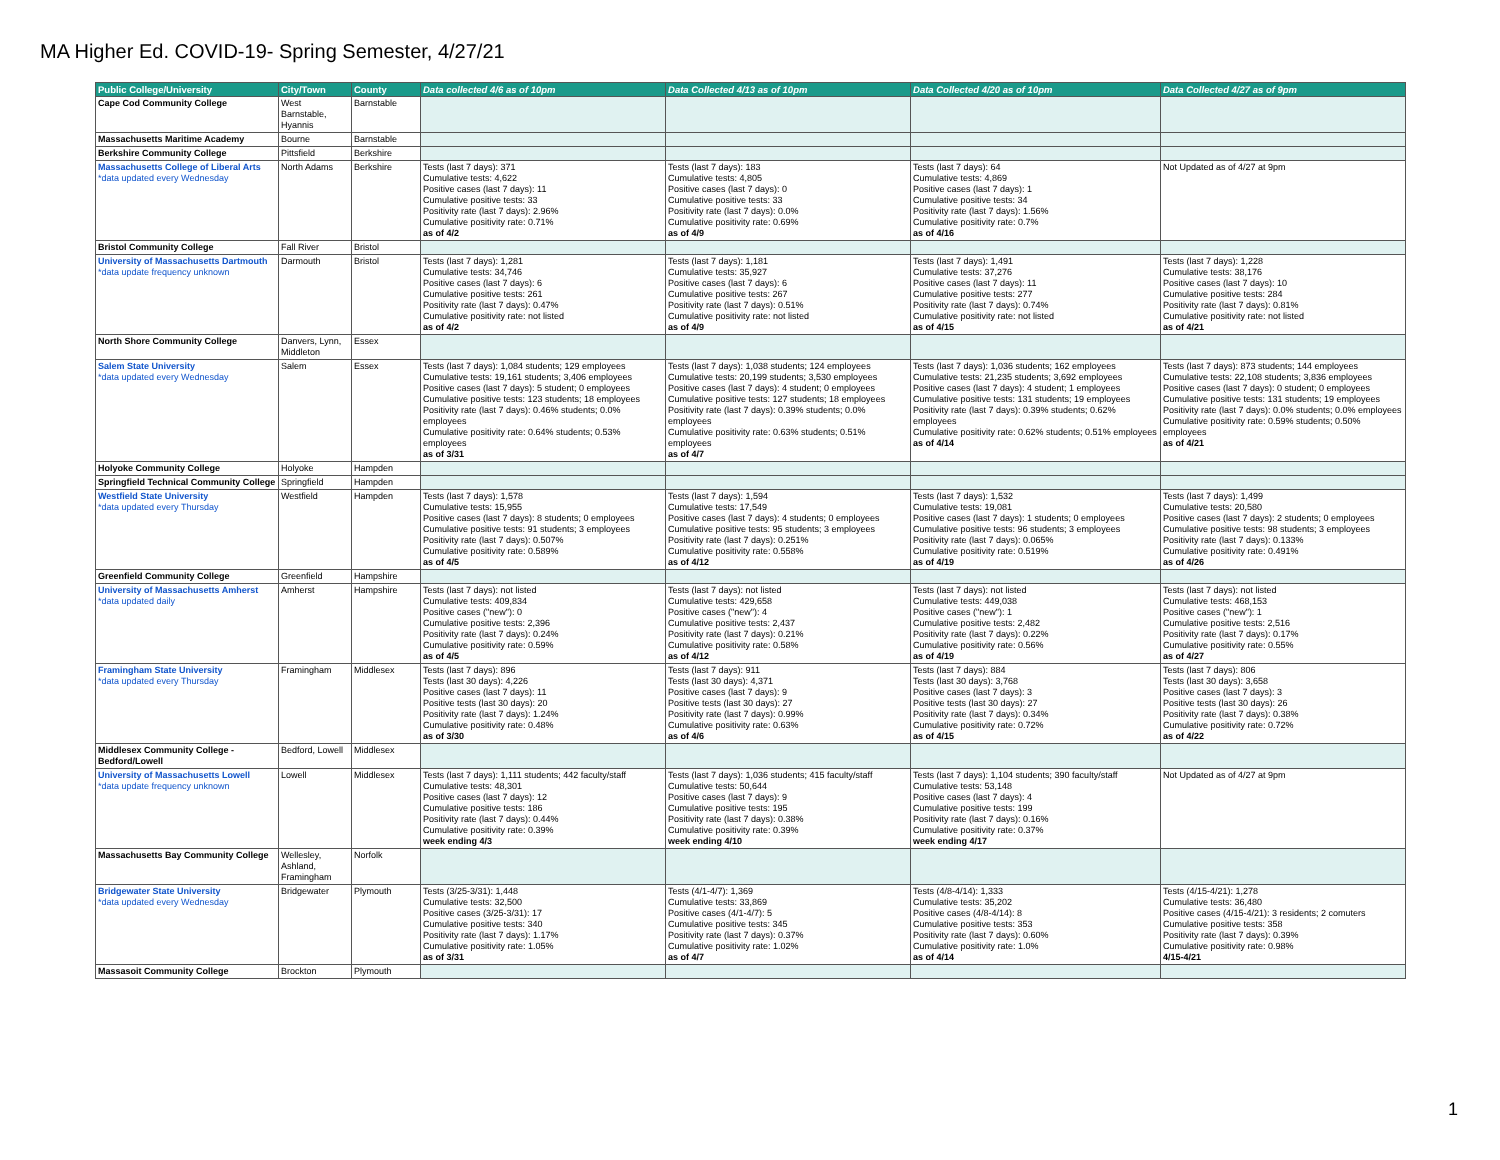MA Higher Ed. COVID-19- Spring Semester, 4/27/21
| Public College/University | City/Town | County | Data collected 4/6 as of 10pm | Data Collected 4/13 as of 10pm | Data Collected 4/20 as of 10pm | Data Collected 4/27 as of 9pm |
| --- | --- | --- | --- | --- | --- | --- |
| Cape Cod Community College | West Barnstable, Hyannis | Barnstable | | | | |
| Massachusetts Maritime Academy | Bourne | Barnstable | | | | |
| Berkshire Community College | Pittsfield | Berkshire | | | | |
| Massachusetts College of Liberal Arts *data updated every Wednesday | North Adams | Berkshire | Tests (last 7 days): 371 Cumulative tests: 4,622 Positive cases (last 7 days): 11 Cumulative positive tests: 33 Positivity rate (last 7 days): 2.96% Cumulative positivity rate: 0.71% as of 4/2 | Tests (last 7 days): 183 Cumulative tests: 4,805 Positive cases (last 7 days): 0 Cumulative positive tests: 33 Positivity rate (last 7 days): 0.0% Cumulative positivity rate: 0.69% as of 4/9 | Tests (last 7 days): 64 Cumulative tests: 4,869 Positive cases (last 7 days): 1 Cumulative positive tests: 34 Positivity rate (last 7 days): 1.56% Cumulative positivity rate: 0.7% as of 4/16 | Not Updated as of 4/27 at 9pm |
| Bristol Community College | Fall River | Bristol | | | | |
| University of Massachusetts Dartmouth *data update frequency unknown | Darmouth | Bristol | Tests (last 7 days): 1,281 Cumulative tests: 34,746 Positive cases (last 7 days): 6 Cumulative positive tests: 261 Positivity rate (last 7 days): 0.47% Cumulative positivity rate: not listed as of 4/2 | Tests (last 7 days): 1,181 Cumulative tests: 35,927 Positive cases (last 7 days): 6 Cumulative positive tests: 267 Positivity rate (last 7 days): 0.51% Cumulative positivity rate: not listed as of 4/9 | Tests (last 7 days): 1,491 Cumulative tests: 37,276 Positive cases (last 7 days): 11 Cumulative positive tests: 277 Positivity rate (last 7 days): 0.74% Cumulative positivity rate: not listed as of 4/15 | Tests (last 7 days): 1,228 Cumulative tests: 38,176 Positive cases (last 7 days): 10 Cumulative positive tests: 284 Positivity rate (last 7 days): 0.81% Cumulative positivity rate: not listed as of 4/21 |
| North Shore Community College | Danvers, Lynn, Middleton | Essex | | | | |
| Salem State University *data updated every Wednesday | Salem | Essex | Tests (last 7 days): 1,084 students; 129 employees Cumulative tests: 19,161 students; 3,406 employees Positive cases (last 7 days): 5 student; 0 employees Cumulative positive tests: 123 students; 18 employees Positivity rate (last 7 days): 0.46% students; 0.0% employees Cumulative positivity rate: 0.64% students; 0.53% employees as of 3/31 | Tests (last 7 days): 1,038 students; 124 employees Cumulative tests: 20,199 students; 3,530 employees Positive cases (last 7 days): 4 student; 0 employees Cumulative positive tests: 127 students; 18 employees Positivity rate (last 7 days): 0.39% students; 0.0% employees Cumulative positivity rate: 0.63% students; 0.51% employees as of 4/7 | Tests (last 7 days): 1,036 students; 162 employees Cumulative tests: 21,235 students; 3,692 employees Positive cases (last 7 days): 4 student; 1 employees Cumulative positive tests: 131 students; 19 employees Positivity rate (last 7 days): 0.39% students; 0.62% employees Cumulative positivity rate: 0.62% students; 0.51% employees as of 4/14 | Tests (last 7 days): 873 students; 144 employees Cumulative tests: 22,108 students; 3,836 employees Positive cases (last 7 days): 0 student; 0 employees Cumulative positive tests: 131 students; 19 employees Positivity rate (last 7 days): 0.0% students; 0.0% employees Cumulative positivity rate: 0.59% students; 0.50% employees as of 4/21 |
| Holyoke Community College | Holyoke | Hampden | | | | |
| Springfield Technical Community College | Springfield | Hampden | | | | |
| Westfield State University *data updated every Thursday | Westfield | Hampden | Tests (last 7 days): 1,578 Cumulative tests: 15,955 Positive cases (last 7 days): 8 students; 0 employees Cumulative positive tests: 91 students; 3 employees Positivity rate (last 7 days): 0.507% Cumulative positivity rate: 0.589% as of 4/5 | Tests (last 7 days): 1,594 Cumulative tests: 17,549 Positive cases (last 7 days): 4 students; 0 employees Cumulative positive tests: 95 students; 3 employees Positivity rate (last 7 days): 0.251% Cumulative positivity rate: 0.558% as of 4/12 | Tests (last 7 days): 1,532 Cumulative tests: 19,081 Positive cases (last 7 days): 1 students; 0 employees Cumulative positive tests: 96 students; 3 employees Positivity rate (last 7 days): 0.065% Cumulative positivity rate: 0.519% as of 4/19 | Tests (last 7 days): 1,499 Cumulative tests: 20,580 Positive cases (last 7 days): 2 students; 0 employees Cumulative positive tests: 98 students; 3 employees Positivity rate (last 7 days): 0.133% Cumulative positivity rate: 0.491% as of 4/26 |
| Greenfield Community College | Greenfield | Hampshire | | | | |
| University of Massachusetts Amherst *data updated daily | Amherst | Hampshire | Tests (last 7 days): not listed Cumulative tests: 409,834 Positive cases ("new"): 0 Cumulative positive tests: 2,396 Positivity rate (last 7 days): 0.24% Cumulative positivity rate: 0.59% as of 4/5 | Tests (last 7 days): not listed Cumulative tests: 429,658 Positive cases ("new"): 4 Cumulative positive tests: 2,437 Positivity rate (last 7 days): 0.21% Cumulative positivity rate: 0.58% as of 4/12 | Tests (last 7 days): not listed Cumulative tests: 449,038 Positive cases ("new"): 1 Cumulative positive tests: 2,482 Positivity rate (last 7 days): 0.22% Cumulative positivity rate: 0.56% as of 4/19 | Tests (last 7 days): not listed Cumulative tests: 468,153 Positive cases ("new"): 1 Cumulative positive tests: 2,516 Positivity rate (last 7 days): 0.17% Cumulative positivity rate: 0.55% as of 4/27 |
| Framingham State University *data updated every Thursday | Framingham | Middlesex | Tests (last 7 days): 896 Tests (last 30 days): 4,226 Positive cases (last 7 days): 11 Positive tests (last 30 days): 20 Positivity rate (last 7 days): 1.24% Cumulative positivity rate: 0.48% as of 3/30 | Tests (last 7 days): 911 Tests (last 30 days): 4,371 Positive cases (last 7 days): 9 Positive tests (last 30 days): 27 Positivity rate (last 7 days): 0.99% Cumulative positivity rate: 0.63% as of 4/6 | Tests (last 7 days): 884 Tests (last 30 days): 3,768 Positive cases (last 7 days): 3 Positive tests (last 30 days): 27 Positivity rate (last 7 days): 0.34% Cumulative positivity rate: 0.72% as of 4/15 | Tests (last 7 days): 806 Tests (last 30 days): 3,658 Positive cases (last 7 days): 3 Positive tests (last 30 days): 26 Positivity rate (last 7 days): 0.38% Cumulative positivity rate: 0.72% as of 4/22 |
| Middlesex Community College - Bedford/Lowell | Bedford, Lowell | Middlesex | | | | |
| University of Massachusetts Lowell *data update frequency unknown | Lowell | Middlesex | Tests (last 7 days): 1,111 students; 442 faculty/staff Cumulative tests: 48,301 Positive cases (last 7 days): 12 Cumulative positive tests: 186 Positivity rate (last 7 days): 0.44% Cumulative positivity rate: 0.39% week ending 4/3 | Tests (last 7 days): 1,036 students; 415 faculty/staff Cumulative tests: 50,644 Positive cases (last 7 days): 9 Cumulative positive tests: 195 Positivity rate (last 7 days): 0.38% Cumulative positivity rate: 0.39% week ending 4/10 | Tests (last 7 days): 1,104 students; 390 faculty/staff Cumulative tests: 53,148 Positive cases (last 7 days): 4 Cumulative positive tests: 199 Positivity rate (last 7 days): 0.16% Cumulative positivity rate: 0.37% week ending 4/17 | Not Updated as of 4/27 at 9pm |
| Massachusetts Bay Community College | Wellesley, Ashland, Framingham | Norfolk | | | | |
| Bridgewater State University *data updated every Wednesday | Bridgewater | Plymouth | Tests (3/25-3/31): 1,448 Cumulative tests: 32,500 Positive cases (3/25-3/31): 17 Cumulative positive tests: 340 Positivity rate (last 7 days): 1.17% Cumulative positivity rate: 1.05% as of 3/31 | Tests (4/1-4/7): 1,369 Cumulative tests: 33,869 Positive cases (4/1-4/7): 5 Cumulative positive tests: 345 Positivity rate (last 7 days): 0.37% Cumulative positivity rate: 1.02% as of 4/7 | Tests (4/8-4/14): 1,333 Cumulative tests: 35,202 Positive cases (4/8-4/14): 8 Cumulative positive tests: 353 Positivity rate (last 7 days): 0.60% Cumulative positivity rate: 1.0% as of 4/14 | Tests (4/15-4/21): 1,278 Cumulative tests: 36,480 Positive cases (4/15-4/21): 3 residents; 2 comuters Cumulative positive tests: 358 Positivity rate (last 7 days): 0.39% Cumulative positivity rate: 0.98% 4/15-4/21 |
| Massasoit Community College | Brockton | Plymouth | | | | |
1